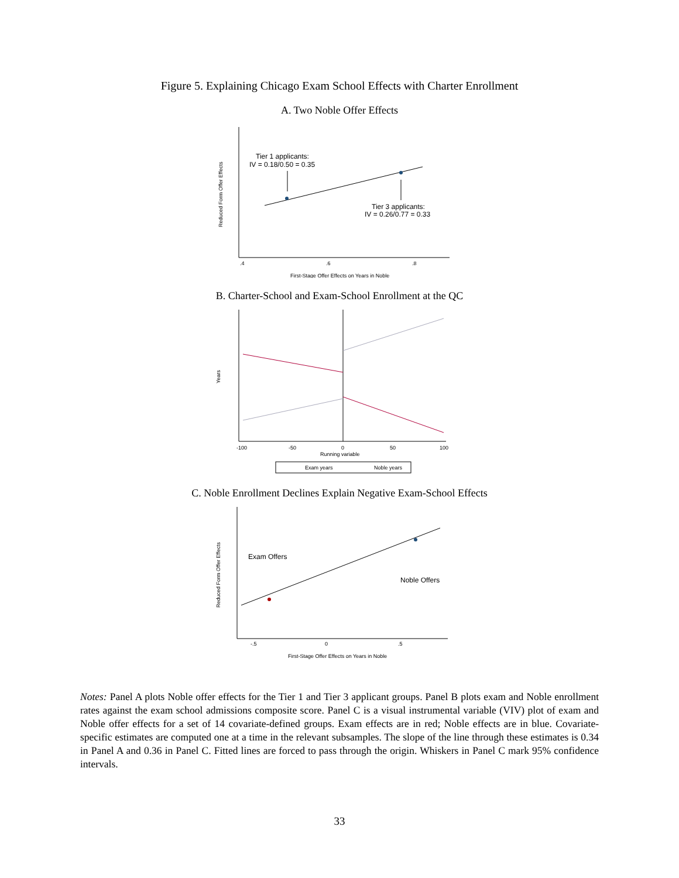Figure 5. Explaining Chicago Exam School Effects with Charter Enrollment
A. Two Noble Offer Effects
Reduced Form Offer Effects
.4
.6
.8
Tier 1 applicants:
IV = 0.18/0.50 = 0.35
Tier 3 applicants:
IV = 0.26/0.77 = 0.33
First-Stage Offer Effects on Years in Noble
B. Charter-School and Exam-School Enrollment at the QC
Years
-100
-50
0
50
100
Running variable
Exam years
Noble years
C. Noble Enrollment Declines Explain Negative Exam-School Effects
Reduced Form Offer Effects
-.5
0
.5
Exam Offers
Noble Offers
First-Stage Offer Effects on Years in Noble
Notes: Panel A plots Noble offer effects for the Tier 1 and Tier 3 applicant groups. Panel B plots exam and Noble enrollment rates against the exam school admissions composite score. Panel C is a visual instrumental variable (VIV) plot of exam and Noble offer effects for a set of 14 covariate-defined groups. Exam effects are in red; Noble effects are in blue. Covariate-specific estimates are computed one at a time in the relevant subsamples. The slope of the line through these estimates is 0.34 in Panel A and 0.36 in Panel C. Fitted lines are forced to pass through the origin. Whiskers in Panel C mark 95% confidence intervals.
33